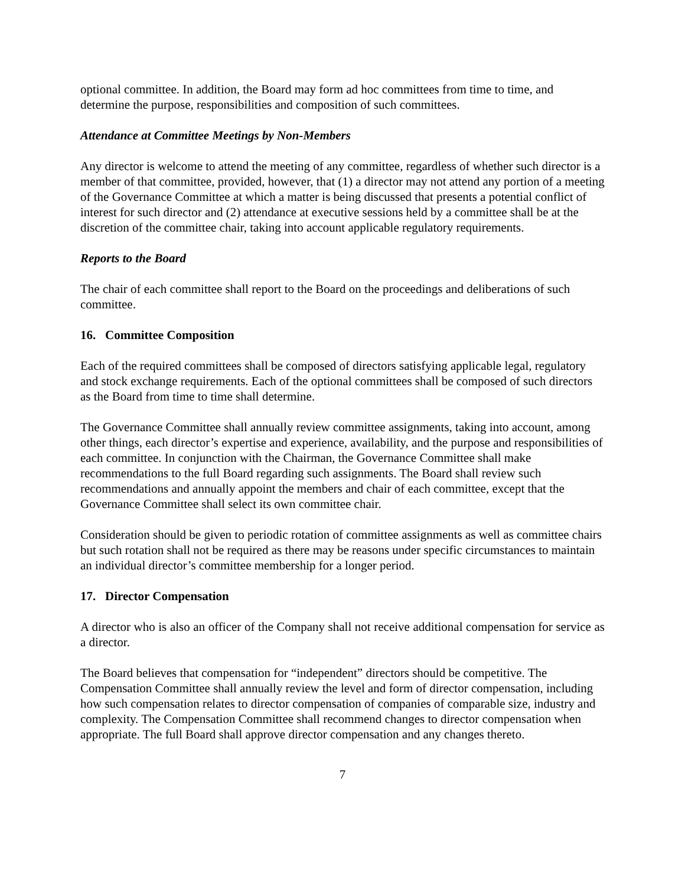optional committee. In addition, the Board may form ad hoc committees from time to time, and determine the purpose, responsibilities and composition of such committees.
Attendance at Committee Meetings by Non-Members
Any director is welcome to attend the meeting of any committee, regardless of whether such director is a member of that committee, provided, however, that (1) a director may not attend any portion of a meeting of the Governance Committee at which a matter is being discussed that presents a potential conflict of interest for such director and (2) attendance at executive sessions held by a committee shall be at the discretion of the committee chair, taking into account applicable regulatory requirements.
Reports to the Board
The chair of each committee shall report to the Board on the proceedings and deliberations of such committee.
16. Committee Composition
Each of the required committees shall be composed of directors satisfying applicable legal, regulatory and stock exchange requirements. Each of the optional committees shall be composed of such directors as the Board from time to time shall determine.
The Governance Committee shall annually review committee assignments, taking into account, among other things, each director’s expertise and experience, availability, and the purpose and responsibilities of each committee. In conjunction with the Chairman, the Governance Committee shall make recommendations to the full Board regarding such assignments. The Board shall review such recommendations and annually appoint the members and chair of each committee, except that the Governance Committee shall select its own committee chair.
Consideration should be given to periodic rotation of committee assignments as well as committee chairs but such rotation shall not be required as there may be reasons under specific circumstances to maintain an individual director’s committee membership for a longer period.
17. Director Compensation
A director who is also an officer of the Company shall not receive additional compensation for service as a director.
The Board believes that compensation for “independent” directors should be competitive. The Compensation Committee shall annually review the level and form of director compensation, including how such compensation relates to director compensation of companies of comparable size, industry and complexity. The Compensation Committee shall recommend changes to director compensation when appropriate. The full Board shall approve director compensation and any changes thereto.
7